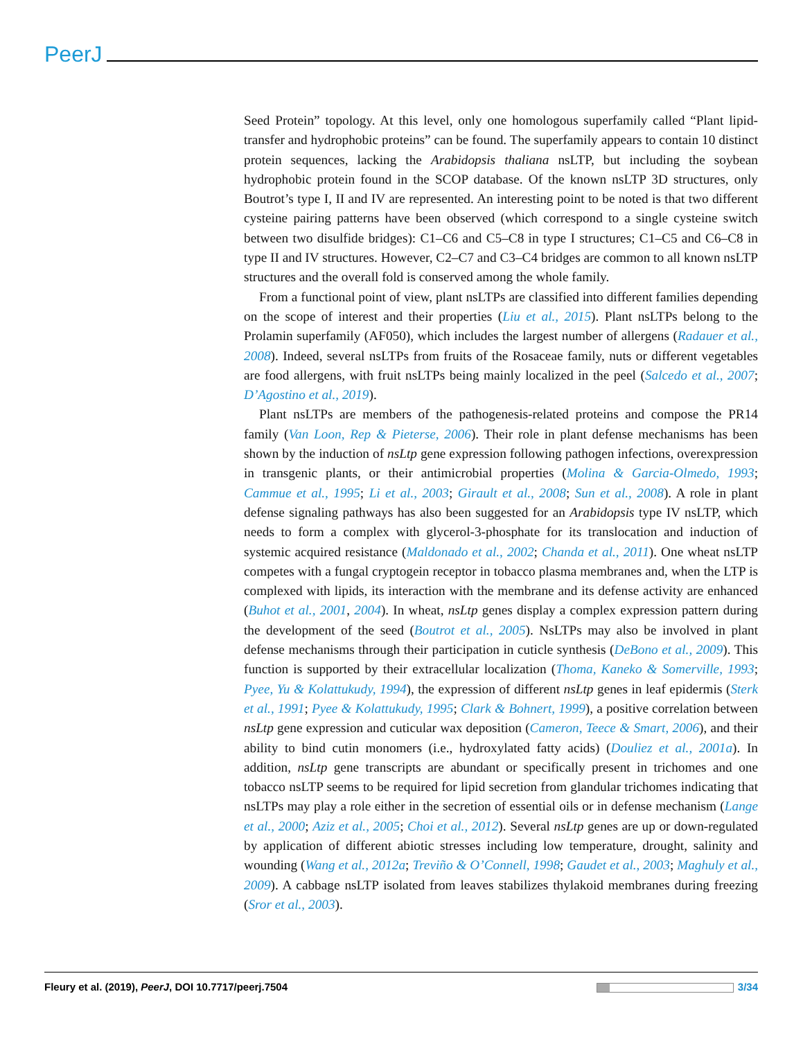PeerJ
Seed Protein” topology. At this level, only one homologous superfamily called “Plant lipid-transfer and hydrophobic proteins” can be found. The superfamily appears to contain 10 distinct protein sequences, lacking the Arabidopsis thaliana nsLTP, but including the soybean hydrophobic protein found in the SCOP database. Of the known nsLTP 3D structures, only Boutrot’s type I, II and IV are represented. An interesting point to be noted is that two different cysteine pairing patterns have been observed (which correspond to a single cysteine switch between two disulfide bridges): C1–C6 and C5–C8 in type I structures; C1–C5 and C6–C8 in type II and IV structures. However, C2–C7 and C3–C4 bridges are common to all known nsLTP structures and the overall fold is conserved among the whole family.
From a functional point of view, plant nsLTPs are classified into different families depending on the scope of interest and their properties (Liu et al., 2015). Plant nsLTPs belong to the Prolamin superfamily (AF050), which includes the largest number of allergens (Radauer et al., 2008). Indeed, several nsLTPs from fruits of the Rosaceae family, nuts or different vegetables are food allergens, with fruit nsLTPs being mainly localized in the peel (Salcedo et al., 2007; D’Agostino et al., 2019).
Plant nsLTPs are members of the pathogenesis-related proteins and compose the PR14 family (Van Loon, Rep & Pieterse, 2006). Their role in plant defense mechanisms has been shown by the induction of nsLtp gene expression following pathogen infections, overexpression in transgenic plants, or their antimicrobial properties (Molina & Garcia-Olmedo, 1993; Cammue et al., 1995; Li et al., 2003; Girault et al., 2008; Sun et al., 2008). A role in plant defense signaling pathways has also been suggested for an Arabidopsis type IV nsLTP, which needs to form a complex with glycerol-3-phosphate for its translocation and induction of systemic acquired resistance (Maldonado et al., 2002; Chanda et al., 2011). One wheat nsLTP competes with a fungal cryptogein receptor in tobacco plasma membranes and, when the LTP is complexed with lipids, its interaction with the membrane and its defense activity are enhanced (Buhot et al., 2001, 2004). In wheat, nsLtp genes display a complex expression pattern during the development of the seed (Boutrot et al., 2005). NsLTPs may also be involved in plant defense mechanisms through their participation in cuticle synthesis (DeBono et al., 2009). This function is supported by their extracellular localization (Thoma, Kaneko & Somerville, 1993; Pyee, Yu & Kolattukudy, 1994), the expression of different nsLtp genes in leaf epidermis (Sterk et al., 1991; Pyee & Kolattukudy, 1995; Clark & Bohnert, 1999), a positive correlation between nsLtp gene expression and cuticular wax deposition (Cameron, Teece & Smart, 2006), and their ability to bind cutin monomers (i.e., hydroxylated fatty acids) (Douliez et al., 2001a). In addition, nsLtp gene transcripts are abundant or specifically present in trichomes and one tobacco nsLTP seems to be required for lipid secretion from glandular trichomes indicating that nsLTPs may play a role either in the secretion of essential oils or in defense mechanism (Lange et al., 2000; Aziz et al., 2005; Choi et al., 2012). Several nsLtp genes are up or down-regulated by application of different abiotic stresses including low temperature, drought, salinity and wounding (Wang et al., 2012a; Treviño & O’Connell, 1998; Gaudet et al., 2003; Maghuly et al., 2009). A cabbage nsLTP isolated from leaves stabilizes thylakoid membranes during freezing (Sror et al., 2003).
Fleury et al. (2019), PeerJ, DOI 10.7717/peerj.7504 3/34